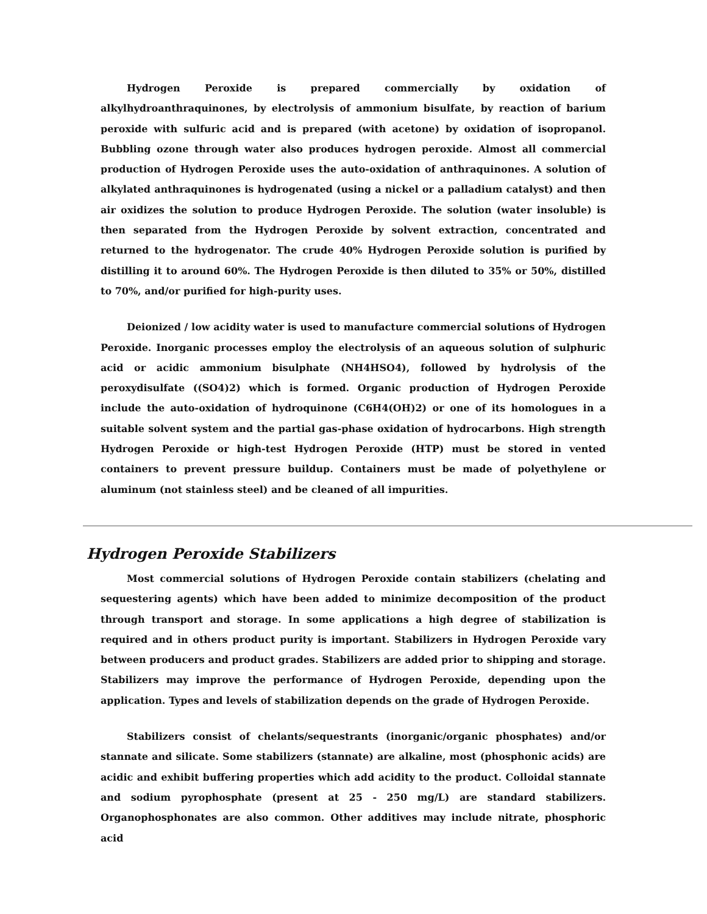Hydrogen Peroxide is prepared commercially by oxidation of alkylhydroanthraquinones, by electrolysis of ammonium bisulfate, by reaction of barium peroxide with sulfuric acid and is prepared (with acetone) by oxidation of isopropanol. Bubbling ozone through water also produces hydrogen peroxide. Almost all commercial production of Hydrogen Peroxide uses the auto-oxidation of anthraquinones. A solution of alkylated anthraquinones is hydrogenated (using a nickel or a palladium catalyst) and then air oxidizes the solution to produce Hydrogen Peroxide. The solution (water insoluble) is then separated from the Hydrogen Peroxide by solvent extraction, concentrated and returned to the hydrogenator. The crude 40% Hydrogen Peroxide solution is purified by distilling it to around 60%. The Hydrogen Peroxide is then diluted to 35% or 50%, distilled to 70%, and/or purified for high-purity uses.
Deionized / low acidity water is used to manufacture commercial solutions of Hydrogen Peroxide. Inorganic processes employ the electrolysis of an aqueous solution of sulphuric acid or acidic ammonium bisulphate (NH4HSO4), followed by hydrolysis of the peroxydisulfate ((SO4)2) which is formed. Organic production of Hydrogen Peroxide include the auto-oxidation of hydroquinone (C6H4(OH)2) or one of its homologues in a suitable solvent system and the partial gas-phase oxidation of hydrocarbons. High strength Hydrogen Peroxide or high-test Hydrogen Peroxide (HTP) must be stored in vented containers to prevent pressure buildup. Containers must be made of polyethylene or aluminum (not stainless steel) and be cleaned of all impurities.
Hydrogen Peroxide Stabilizers
Most commercial solutions of Hydrogen Peroxide contain stabilizers (chelating and sequestering agents) which have been added to minimize decomposition of the product through transport and storage. In some applications a high degree of stabilization is required and in others product purity is important. Stabilizers in Hydrogen Peroxide vary between producers and product grades. Stabilizers are added prior to shipping and storage. Stabilizers may improve the performance of Hydrogen Peroxide, depending upon the application. Types and levels of stabilization depends on the grade of Hydrogen Peroxide.
Stabilizers consist of chelants/sequestrants (inorganic/organic phosphates) and/or stannate and silicate. Some stabilizers (stannate) are alkaline, most (phosphonic acids) are acidic and exhibit buffering properties which add acidity to the product. Colloidal stannate and sodium pyrophosphate (present at 25 - 250 mg/L) are standard stabilizers. Organophosphonates are also common. Other additives may include nitrate, phosphoric acid